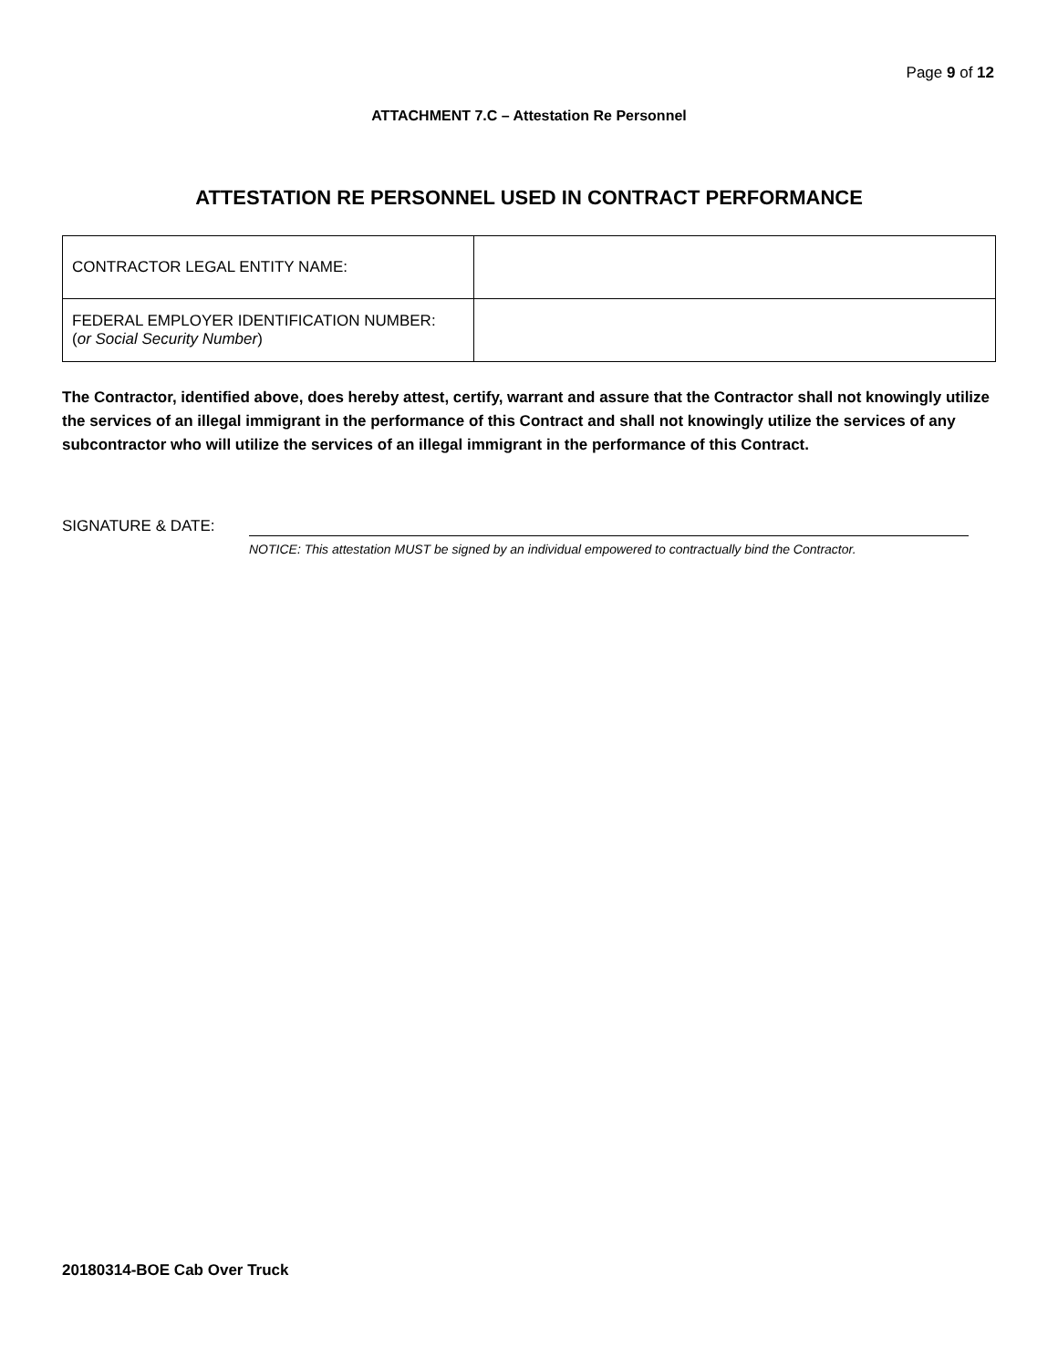Page 9 of 12
ATTACHMENT 7.C – Attestation Re Personnel
ATTESTATION RE PERSONNEL USED IN CONTRACT PERFORMANCE
| CONTRACTOR LEGAL ENTITY NAME: | |
| FEDERAL EMPLOYER IDENTIFICATION NUMBER: ( or Social Security Number ) | |
The Contractor, identified above, does hereby attest, certify, warrant and assure that the Contractor shall not knowingly utilize the services of an illegal immigrant in the performance of this Contract and shall not knowingly utilize the services of any subcontractor who will utilize the services of an illegal immigrant in the performance of this Contract.
SIGNATURE & DATE:
NOTICE: This attestation MUST be signed by an individual empowered to contractually bind the Contractor.
20180314-BOE Cab Over Truck